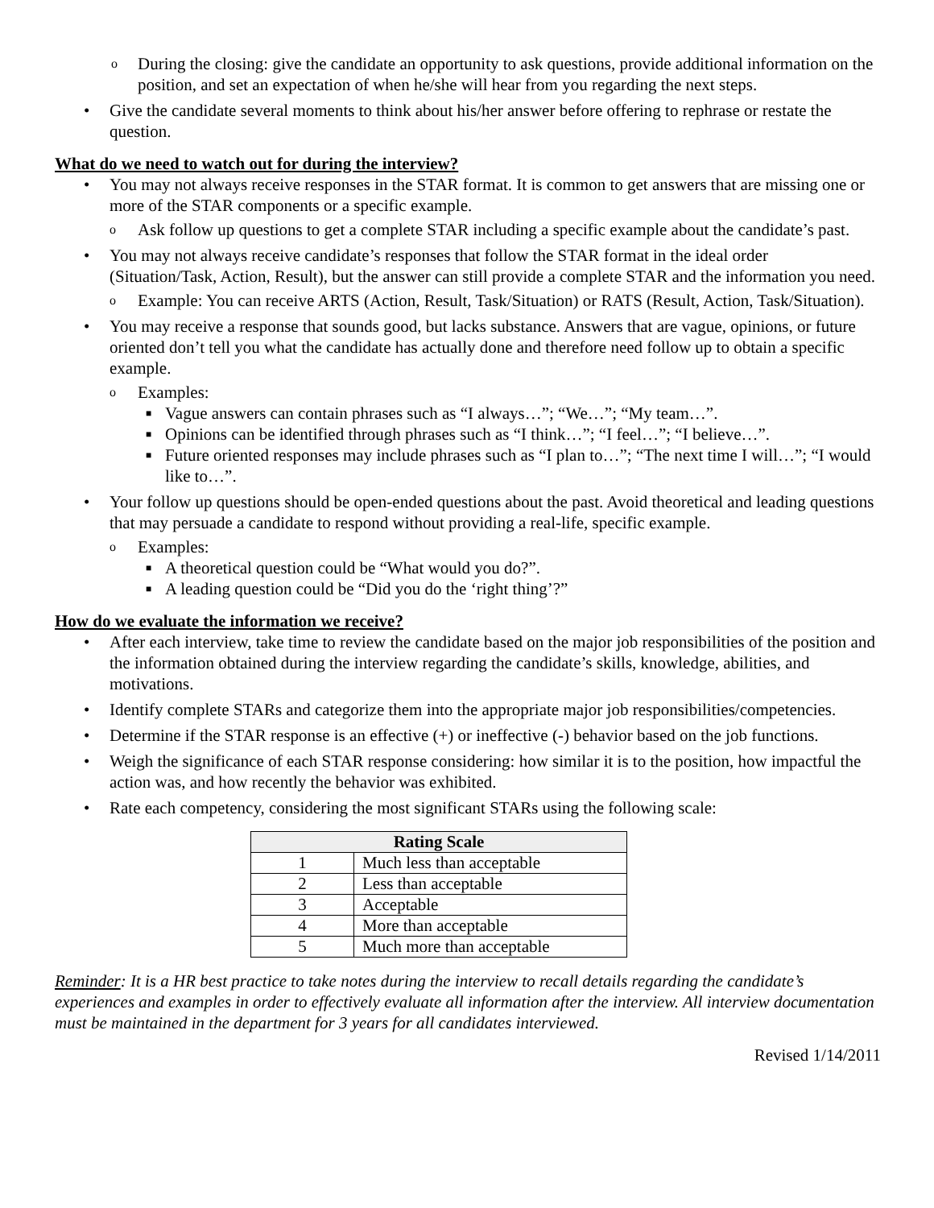o During the closing: give the candidate an opportunity to ask questions, provide additional information on the position, and set an expectation of when he/she will hear from you regarding the next steps.
• Give the candidate several moments to think about his/her answer before offering to rephrase or restate the question.
What do we need to watch out for during the interview?
• You may not always receive responses in the STAR format. It is common to get answers that are missing one or more of the STAR components or a specific example.
o Ask follow up questions to get a complete STAR including a specific example about the candidate’s past.
• You may not always receive candidate’s responses that follow the STAR format in the ideal order (Situation/Task, Action, Result), but the answer can still provide a complete STAR and the information you need.
o Example: You can receive ARTS (Action, Result, Task/Situation) or RATS (Result, Action, Task/Situation).
• You may receive a response that sounds good, but lacks substance. Answers that are vague, opinions, or future oriented don’t tell you what the candidate has actually done and therefore need follow up to obtain a specific example.
o Examples:
■ Vague answers can contain phrases such as “I always…”; “We…”; “My team…”.
■ Opinions can be identified through phrases such as “I think…”; “I feel…”; “I believe…”.
■ Future oriented responses may include phrases such as “I plan to…”; “The next time I will…”; “I would like to…”.
• Your follow up questions should be open-ended questions about the past. Avoid theoretical and leading questions that may persuade a candidate to respond without providing a real-life, specific example.
o Examples:
■ A theoretical question could be “What would you do?”.
■ A leading question could be “Did you do the ‘right thing’?”
How do we evaluate the information we receive?
• After each interview, take time to review the candidate based on the major job responsibilities of the position and the information obtained during the interview regarding the candidate’s skills, knowledge, abilities, and motivations.
• Identify complete STARs and categorize them into the appropriate major job responsibilities/competencies.
• Determine if the STAR response is an effective (+) or ineffective (-) behavior based on the job functions.
• Weigh the significance of each STAR response considering: how similar it is to the position, how impactful the action was, and how recently the behavior was exhibited.
• Rate each competency, considering the most significant STARs using the following scale:
| Rating Scale | |
| --- | --- |
| 1 | Much less than acceptable |
| 2 | Less than acceptable |
| 3 | Acceptable |
| 4 | More than acceptable |
| 5 | Much more than acceptable |
Reminder: It is a HR best practice to take notes during the interview to recall details regarding the candidate’s experiences and examples in order to effectively evaluate all information after the interview. All interview documentation must be maintained in the department for 3 years for all candidates interviewed.
Revised 1/14/2011